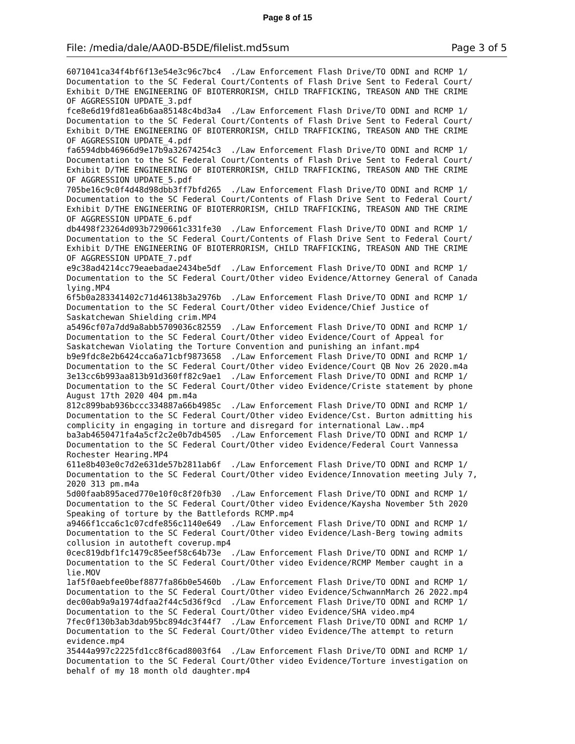Page 8 of 15
File: /media/dale/AA0D-B5DE/filelist.md5sum Page 3 of 5
6071041ca34f4bf6f13e54e3c96c7bc4  ./Law Enforcement Flash Drive/TO ODNI and RCMP 1/
Documentation to the SC Federal Court/Contents of Flash Drive Sent to Federal Court/
Exhibit D/THE ENGINEERING OF BIOTERRORISM, CHILD TRAFFICKING, TREASON AND THE CRIME
OF AGGRESSION UPDATE_3.pdf
fce8e6d19fd81ea6b6aa85148c4bd3a4  ./Law Enforcement Flash Drive/TO ODNI and RCMP 1/
Documentation to the SC Federal Court/Contents of Flash Drive Sent to Federal Court/
Exhibit D/THE ENGINEERING OF BIOTERRORISM, CHILD TRAFFICKING, TREASON AND THE CRIME
OF AGGRESSION UPDATE_4.pdf
fa6594dbb46966d9e17b9a32674254c3  ./Law Enforcement Flash Drive/TO ODNI and RCMP 1/
Documentation to the SC Federal Court/Contents of Flash Drive Sent to Federal Court/
Exhibit D/THE ENGINEERING OF BIOTERRORISM, CHILD TRAFFICKING, TREASON AND THE CRIME
OF AGGRESSION UPDATE_5.pdf
705be16c9c0f4d48d98dbb3ff7bfd265  ./Law Enforcement Flash Drive/TO ODNI and RCMP 1/
Documentation to the SC Federal Court/Contents of Flash Drive Sent to Federal Court/
Exhibit D/THE ENGINEERING OF BIOTERRORISM, CHILD TRAFFICKING, TREASON AND THE CRIME
OF AGGRESSION UPDATE_6.pdf
db4498f23264d093b7290661c331fe30  ./Law Enforcement Flash Drive/TO ODNI and RCMP 1/
Documentation to the SC Federal Court/Contents of Flash Drive Sent to Federal Court/
Exhibit D/THE ENGINEERING OF BIOTERRORISM, CHILD TRAFFICKING, TREASON AND THE CRIME
OF AGGRESSION UPDATE_7.pdf
e9c38ad4214cc79eaebadae2434be5df  ./Law Enforcement Flash Drive/TO ODNI and RCMP 1/
Documentation to the SC Federal Court/Other video Evidence/Attorney General of Canada
lying.MP4
6f5b0a283341402c71d46138b3a2976b  ./Law Enforcement Flash Drive/TO ODNI and RCMP 1/
Documentation to the SC Federal Court/Other video Evidence/Chief Justice of
Saskatchewan Shielding crim.MP4
a5496cf07a7dd9a8abb5709036c82559  ./Law Enforcement Flash Drive/TO ODNI and RCMP 1/
Documentation to the SC Federal Court/Other video Evidence/Court of Appeal for
Saskatchewan Violating the Torture Convention and punishing an infant.mp4
b9e9fdc8e2b6424cca6a71cbf9873658  ./Law Enforcement Flash Drive/TO ODNI and RCMP 1/
Documentation to the SC Federal Court/Other video Evidence/Court QB Nov 26 2020.m4a
3e13cc6b993aa813b91d360ff82c9ae1  ./Law Enforcement Flash Drive/TO ODNI and RCMP 1/
Documentation to the SC Federal Court/Other video Evidence/Criste statement by phone
August 17th 2020 404 pm.m4a
812c899bab936bccc334887a66b4985c  ./Law Enforcement Flash Drive/TO ODNI and RCMP 1/
Documentation to the SC Federal Court/Other video Evidence/Cst. Burton admitting his
complicity in engaging in torture and disregard for international Law..mp4
ba3ab4650471fa4a5cf2c2e0b7db4505  ./Law Enforcement Flash Drive/TO ODNI and RCMP 1/
Documentation to the SC Federal Court/Other video Evidence/Federal Court Vannessa
Rochester Hearing.MP4
611e8b403e0c7d2e631de57b2811ab6f  ./Law Enforcement Flash Drive/TO ODNI and RCMP 1/
Documentation to the SC Federal Court/Other video Evidence/Innovation meeting July 7,
2020 313 pm.m4a
5d00faab895aced770e10f0c8f20fb30  ./Law Enforcement Flash Drive/TO ODNI and RCMP 1/
Documentation to the SC Federal Court/Other video Evidence/Kaysha November 5th 2020
Speaking of torture by the Battlefords RCMP.mp4
a9466f1cca6c1c07cdfe856c1140e649  ./Law Enforcement Flash Drive/TO ODNI and RCMP 1/
Documentation to the SC Federal Court/Other video Evidence/Lash-Berg towing admits
collusion in autotheft coverup.mp4
0cec819dbf1fc1479c85eef58c64b73e  ./Law Enforcement Flash Drive/TO ODNI and RCMP 1/
Documentation to the SC Federal Court/Other video Evidence/RCMP Member caught in a
lie.MOV
1af5f0aebfee0bef8877fa86b0e5460b  ./Law Enforcement Flash Drive/TO ODNI and RCMP 1/
Documentation to the SC Federal Court/Other video Evidence/SchwannMarch 26 2022.mp4
dec00ab9a9a1974dfaa2f44c5d36f9cd  ./Law Enforcement Flash Drive/TO ODNI and RCMP 1/
Documentation to the SC Federal Court/Other video Evidence/SHA video.mp4
7fec0f130b3ab3dab95bc894dc3f44f7  ./Law Enforcement Flash Drive/TO ODNI and RCMP 1/
Documentation to the SC Federal Court/Other video Evidence/The attempt to return
evidence.mp4
35444a997c2225fd1cc8f6cad8003f64  ./Law Enforcement Flash Drive/TO ODNI and RCMP 1/
Documentation to the SC Federal Court/Other video Evidence/Torture investigation on
behalf of my 18 month old daughter.mp4